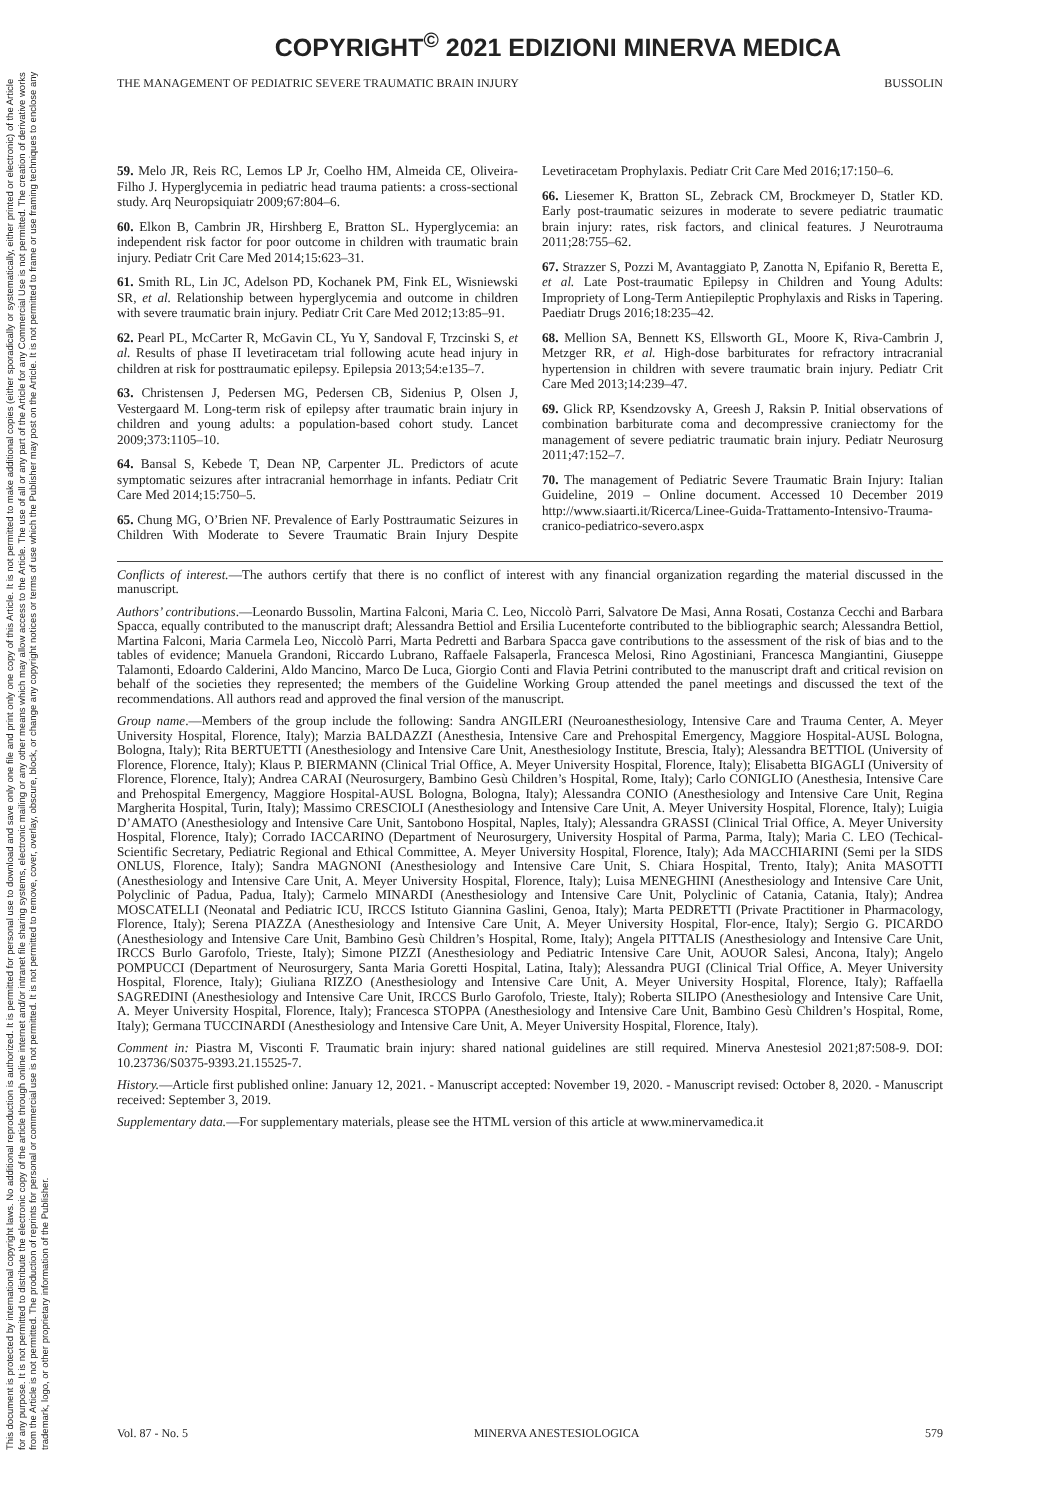COPYRIGHT<sup>©</sup> 2021 EDIZIONI MINERVA MEDICA
This document is protected by international copyright laws. No additional reproduction is authorized. It is permitted for personal use to download and save only one file and print only one copy of this Article. It is not permitted to make additional copies (either sporadically or systematically, either printed or electronic) of the Article for any purpose. It is not permitted to distribute the electronic copy of the article through online internet and/or intranet file sharing systems, electronic mailing or any other means which may allow access to the Article. The use of all or any part of the Article for any Commercial Use is not permitted. The creation of derivative works from the Article is not permitted. The production of reprints for personal or commercial use is not permitted. It is not permitted to remove, cover, overlay, obscure, block, or change any copyright notices or terms of use which the Publisher may post on the Article. It is not permitted to frame or use framing techniques to enclose any trademark, logo, or other proprietary information of the Publisher.
THE MANAGEMENT OF PEDIATRIC SEVERE TRAUMATIC BRAIN INJURY BUSSOLIN
59. Melo JR, Reis RC, Lemos LP Jr, Coelho HM, Almeida CE, Oliveira-Filho J. Hyperglycemia in pediatric head trauma patients: a cross-sectional study. Arq Neuropsiquiatr 2009;67:804–6.
60. Elkon B, Cambrin JR, Hirshberg E, Bratton SL. Hyperglycemia: an independent risk factor for poor outcome in children with traumatic brain injury. Pediatr Crit Care Med 2014;15:623–31.
61. Smith RL, Lin JC, Adelson PD, Kochanek PM, Fink EL, Wisniewski SR, et al. Relationship between hyperglycemia and outcome in children with severe traumatic brain injury. Pediatr Crit Care Med 2012;13:85–91.
62. Pearl PL, McCarter R, McGavin CL, Yu Y, Sandoval F, Trzcinski S, et al. Results of phase II levetiracetam trial following acute head injury in children at risk for posttraumatic epilepsy. Epilepsia 2013;54:e135–7.
63. Christensen J, Pedersen MG, Pedersen CB, Sidenius P, Olsen J, Vestergaard M. Long-term risk of epilepsy after traumatic brain injury in children and young adults: a population-based cohort study. Lancet 2009;373:1105–10.
64. Bansal S, Kebede T, Dean NP, Carpenter JL. Predictors of acute symptomatic seizures after intracranial hemorrhage in infants. Pediatr Crit Care Med 2014;15:750–5.
65. Chung MG, O’Brien NF. Prevalence of Early Posttraumatic Seizures in Children With Moderate to Severe Traumatic Brain Injury Despite Levetiracetam Prophylaxis. Pediatr Crit Care Med 2016;17:150–6.
66. Liesemer K, Bratton SL, Zebrack CM, Brockmeyer D, Statler KD. Early post-traumatic seizures in moderate to severe pediatric traumatic brain injury: rates, risk factors, and clinical features. J Neurotrauma 2011;28:755–62.
67. Strazzer S, Pozzi M, Avantaggiato P, Zanotta N, Epifanio R, Beretta E, et al. Late Post-traumatic Epilepsy in Children and Young Adults: Impropriety of Long-Term Antiepileptic Prophylaxis and Risks in Tapering. Paediatr Drugs 2016;18:235–42.
68. Mellion SA, Bennett KS, Ellsworth GL, Moore K, Riva-Cambrin J, Metzger RR, et al. High-dose barbiturates for refractory intracranial hypertension in children with severe traumatic brain injury. Pediatr Crit Care Med 2013;14:239–47.
69. Glick RP, Ksendzovsky A, Greesh J, Raksin P. Initial observations of combination barbiturate coma and decompressive craniectomy for the management of severe pediatric traumatic brain injury. Pediatr Neurosurg 2011;47:152–7.
70. The management of Pediatric Severe Traumatic Brain Injury: Italian Guideline, 2019 – Online document. Accessed 10 December 2019 http://www.siaarti.it/Ricerca/Linee-Guida-Trattamento-Intensivo-Trauma-cranico-pediatrico-severo.aspx
Conflicts of interest.—The authors certify that there is no conflict of interest with any financial organization regarding the material discussed in the manuscript.
Authors’ contributions.—Leonardo Bussolin, Martina Falconi, Maria C. Leo, Niccolò Parri, Salvatore De Masi, Anna Rosati, Costanza Cecchi and Barbara Spacca, equally contributed to the manuscript draft; Alessandra Bettiol and Ersilia Lucenteforte contributed to the bibliographic search; Alessandra Bettiol, Martina Falconi, Maria Carmela Leo, Niccolò Parri, Marta Pedretti and Barbara Spacca gave contributions to the assessment of the risk of bias and to the tables of evidence; Manuela Grandoni, Riccardo Lubrano, Raffaele Falsaperla, Francesca Melosi, Rino Agostiniani, Francesca Mangiantini, Giuseppe Talamonti, Edoardo Calderini, Aldo Mancino, Marco De Luca, Giorgio Conti and Flavia Petrini contributed to the manuscript draft and critical revision on behalf of the societies they represented; the members of the Guideline Working Group attended the panel meetings and discussed the text of the recommendations. All authors read and approved the final version of the manuscript.
Group name.—Members of the group include the following: Sandra ANGILERI (Neuroanesthesiology, Intensive Care and Trauma Center, A. Meyer University Hospital, Florence, Italy); Marzia BALDAZZI (Anesthesia, Intensive Care and Prehospital Emergency, Maggiore Hospital-AUSL Bologna, Bologna, Italy); Rita BERTUETTI (Anesthesiology and Intensive Care Unit, Anesthesiology Institute, Brescia, Italy); Alessandra BETTIOL (University of Florence, Florence, Italy); Klaus P. BIERMANN (Clinical Trial Office, A. Meyer University Hospital, Florence, Italy); Elisabetta BIGAGLI (University of Florence, Florence, Italy); Andrea CARAI (Neurosurgery, Bambino Gesù Children’s Hospital, Rome, Italy); Carlo CONIGLIO (Anesthesia, Intensive Care and Prehospital Emergency, Maggiore Hospital-AUSL Bologna, Bologna, Italy); Alessandra CONIO (Anesthesiology and Intensive Care Unit, Regina Margherita Hospital, Turin, Italy); Massimo CRESCIOLI (Anesthesiology and Intensive Care Unit, A. Meyer University Hospital, Florence, Italy); Luigia D’AMATO (Anesthesiology and Intensive Care Unit, Santobono Hospital, Naples, Italy); Alessandra GRASSI (Clinical Trial Office, A. Meyer University Hospital, Florence, Italy); Corrado IACCARINO (Department of Neurosurgery, University Hospital of Parma, Parma, Italy); Maria C. LEO (Techical-Scientific Secretary, Pediatric Regional and Ethical Committee, A. Meyer University Hospital, Florence, Italy); Ada MACCHIARINI (Semi per la SIDS ONLUS, Florence, Italy); Sandra MAGNONI (Anesthesiology and Intensive Care Unit, S. Chiara Hospital, Trento, Italy); Anita MASOTTI (Anesthesiology and Intensive Care Unit, A. Meyer University Hospital, Florence, Italy); Luisa MENEGHINI (Anesthesiology and Intensive Care Unit, Polyclinic of Padua, Padua, Italy); Carmelo MINARDI (Anesthesiology and Intensive Care Unit, Polyclinic of Catania, Catania, Italy); Andrea MOSCATELLI (Neonatal and Pediatric ICU, IRCCS Istituto Giannina Gaslini, Genoa, Italy); Marta PEDRETTI (Private Practitioner in Pharmacology, Florence, Italy); Serena PIAZZA (Anesthesiology and Intensive Care Unit, A. Meyer University Hospital, Flor-ence, Italy); Sergio G. PICARDO (Anesthesiology and Intensive Care Unit, Bambino Gesù Children’s Hospital, Rome, Italy); Angela PITTALIS (Anesthesiology and Intensive Care Unit, IRCCS Burlo Garofolo, Trieste, Italy); Simone PIZZI (Anesthesiology and Pediatric Intensive Care Unit, AOUOR Salesi, Ancona, Italy); Angelo POMPUCCI (Department of Neurosurgery, Santa Maria Goretti Hospital, Latina, Italy); Alessandra PUGI (Clinical Trial Office, A. Meyer University Hospital, Florence, Italy); Giuliana RIZZO (Anesthesiology and Intensive Care Unit, A. Meyer University Hospital, Florence, Italy); Raffaella SAGREDINI (Anesthesiology and Intensive Care Unit, IRCCS Burlo Garofolo, Trieste, Italy); Roberta SILIPO (Anesthesiology and Intensive Care Unit, A. Meyer University Hospital, Florence, Italy); Francesca STOPPA (Anesthesiology and Intensive Care Unit, Bambino Gesù Children’s Hospital, Rome, Italy); Germana TUCCINARDI (Anesthesiology and Intensive Care Unit, A. Meyer University Hospital, Florence, Italy).
Comment in: Piastra M, Visconti F. Traumatic brain injury: shared national guidelines are still required. Minerva Anestesiol 2021;87:508-9. DOI: 10.23736/S0375-9393.21.15525-7.
History.—Article first published online: January 12, 2021. - Manuscript accepted: November 19, 2020. - Manuscript revised: October 8, 2020. - Manuscript received: September 3, 2019.
Supplementary data.—For supplementary materials, please see the HTML version of this article at www.minervamedica.it
Vol. 87 - No. 5 MINERVA ANESTESIOLOGICA 579